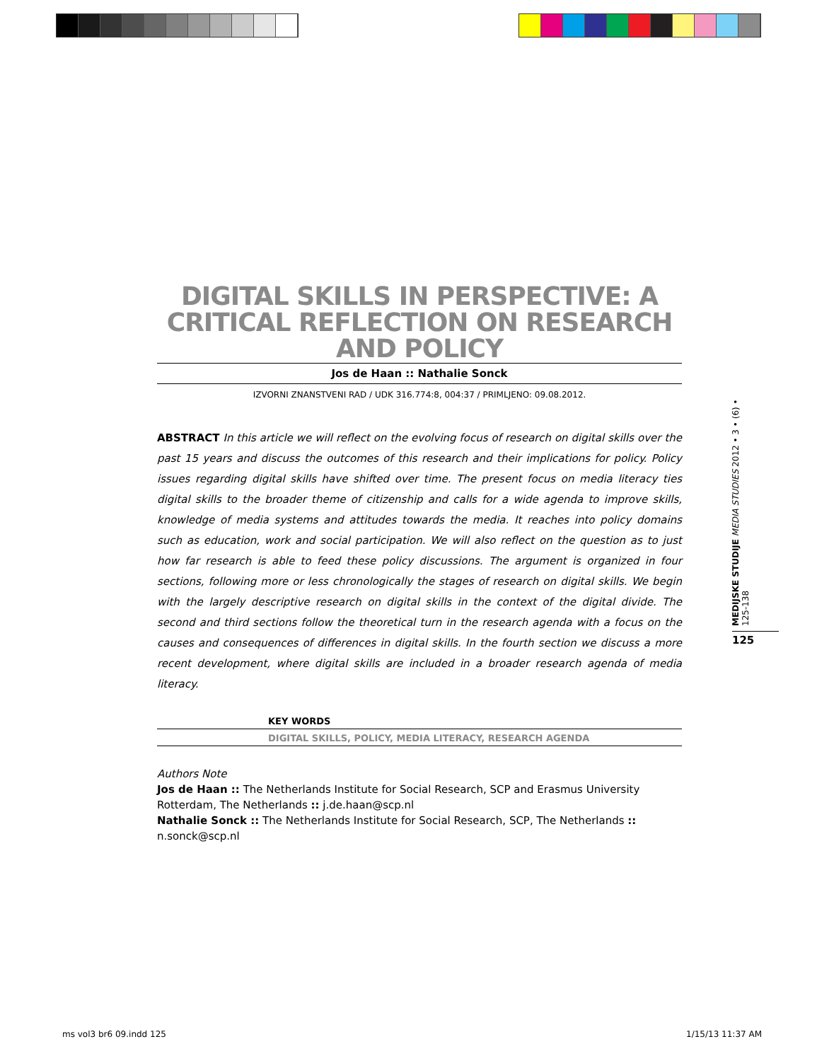DIGITAL SKILLS IN PERSPECTIVE: A CRITICAL REFLECTION ON RESEARCH AND POLICY
Jos de Haan :: Nathalie Sonck
IZVORNI ZNANSTVENI RAD / UDK 316.774:8, 004:37 / PRIMLJENO: 09.08.2012.
ABSTRACT In this article we will reflect on the evolving focus of research on digital skills over the past 15 years and discuss the outcomes of this research and their implications for policy. Policy issues regarding digital skills have shifted over time. The present focus on media literacy ties digital skills to the broader theme of citizenship and calls for a wide agenda to improve skills, knowledge of media systems and attitudes towards the media. It reaches into policy domains such as education, work and social participation. We will also reflect on the question as to just how far research is able to feed these policy discussions. The argument is organized in four sections, following more or less chronologically the stages of research on digital skills. We begin with the largely descriptive research on digital skills in the context of the digital divide. The second and third sections follow the theoretical turn in the research agenda with a focus on the causes and consequences of differences in digital skills. In the fourth section we discuss a more recent development, where digital skills are included in a broader research agenda of media literacy.
KEY WORDS
DIGITAL SKILLS, POLICY, MEDIA LITERACY, RESEARCH AGENDA
Authors Note
Jos de Haan :: The Netherlands Institute for Social Research, SCP and Erasmus University Rotterdam, The Netherlands :: j.de.haan@scp.nl
Nathalie Sonck :: The Netherlands Institute for Social Research, SCP, The Netherlands ::
n.sonck@scp.nl
MEDIJSKE STUDIJE MEDIA STUDIES 2012 • 3 • (6) • 125-138
125
ms vol3 br6 09.indd 125 1/15/13 11:37 AM